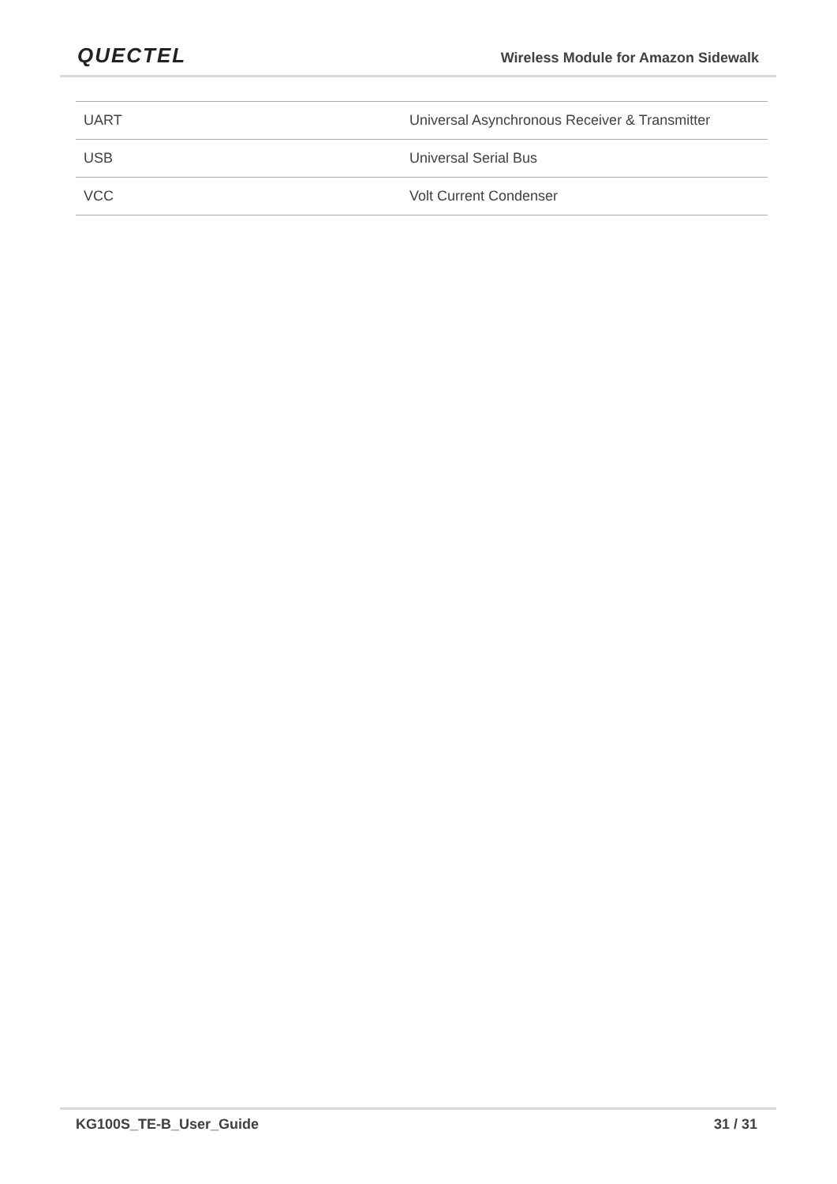QUECTEL
Wireless Module for Amazon Sidewalk
| UART | Universal Asynchronous Receiver & Transmitter |
| USB | Universal Serial Bus |
| VCC | Volt Current Condenser |
KG100S_TE-B_User_Guide 31 / 31